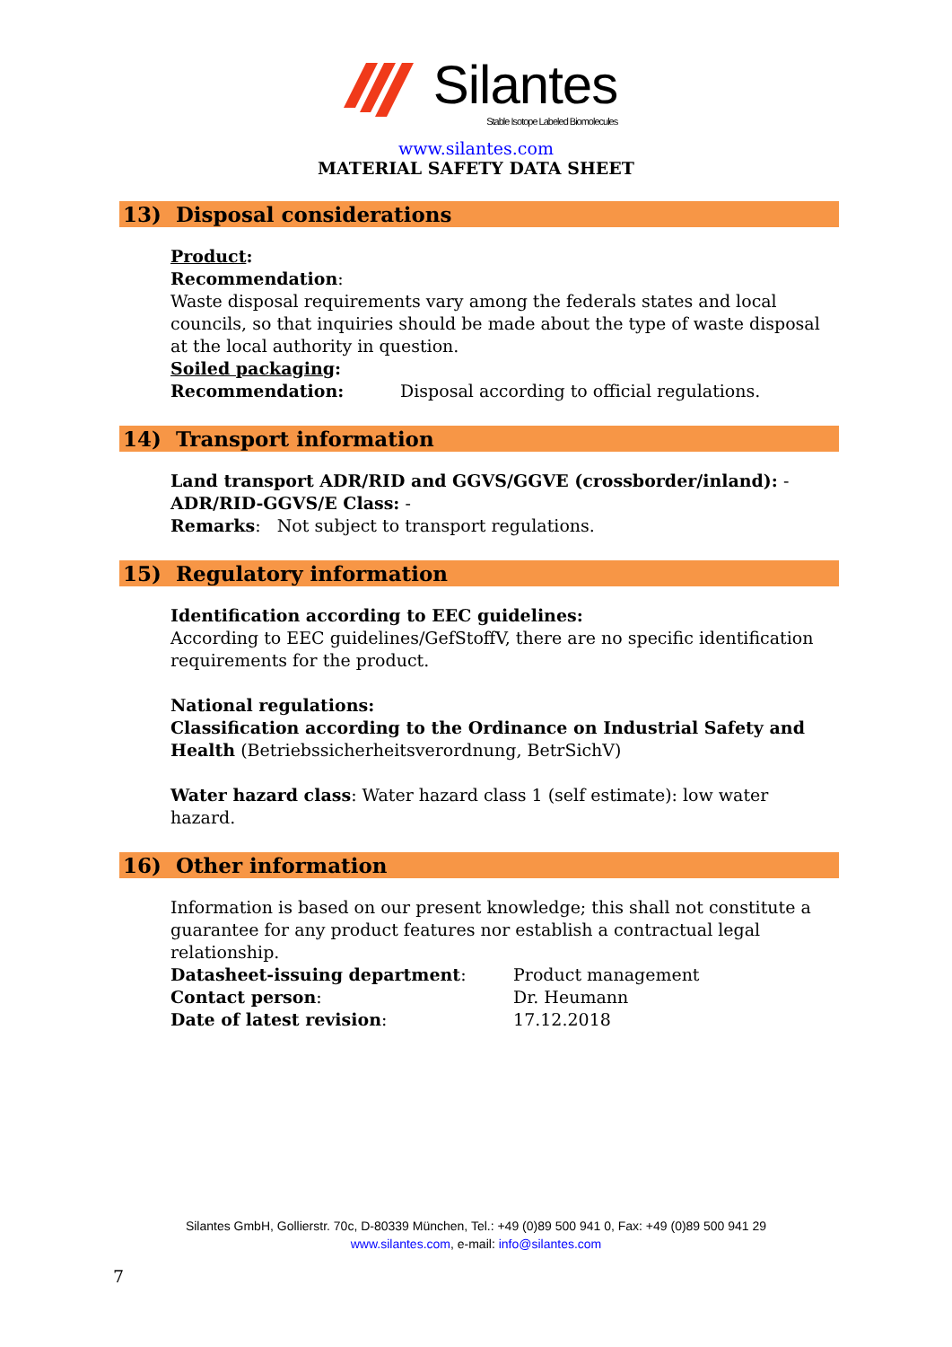Silantes Stable Isotope Labeled Biomolecules
www.silantes.com
MATERIAL SAFETY DATA SHEET
13) Disposal considerations
Product:
Recommendation:
Waste disposal requirements vary among the federals states and local councils, so that inquiries should be made about the type of waste disposal at the local authority in question.
Soiled packaging:
Recommendation: Disposal according to official regulations.
14) Transport information
Land transport ADR/RID and GGVS/GGVE (crossborder/inland): -
ADR/RID-GGVS/E Class: -
Remarks: Not subject to transport regulations.
15) Regulatory information
Identification according to EEC guidelines:
According to EEC guidelines/GefStoffV, there are no specific identification requirements for the product.
National regulations:
Classification according to the Ordinance on Industrial Safety and Health (Betriebssicherheitsverordnung, BetrSichV)
Water hazard class: Water hazard class 1 (self estimate): low water hazard.
16) Other information
Information is based on our present knowledge; this shall not constitute a guarantee for any product features nor establish a contractual legal relationship.
Datasheet-issuing department: Product management
Contact person: Dr. Heumann
Date of latest revision: 17.12.2018
Silantes GmbH, Gollierstr. 70c, D-80339 München, Tel.: +49 (0)89 500 941 0, Fax: +49 (0)89 500 941 29
www.silantes.com, e-mail: info@silantes.com
7